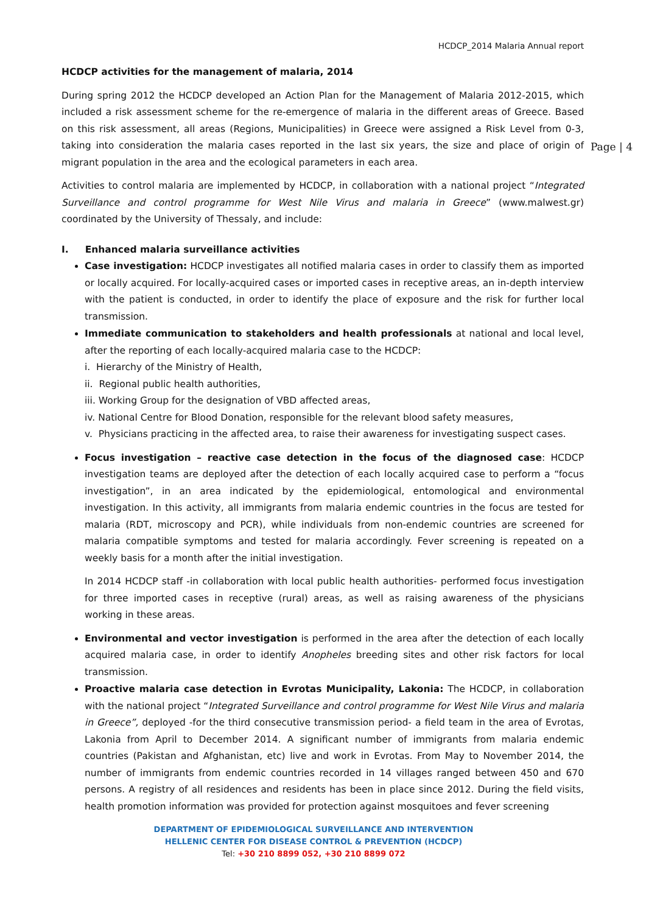HCDCP_2014 Malaria Annual report
Page | 4
HCDCP activities for the management of malaria, 2014
During spring 2012 the HCDCP developed an Action Plan for the Management of Malaria 2012-2015, which included a risk assessment scheme for the re-emergence of malaria in the different areas of Greece. Based on this risk assessment, all areas (Regions, Municipalities) in Greece were assigned a Risk Level from 0-3, taking into consideration the malaria cases reported in the last six years, the size and place of origin of migrant population in the area and the ecological parameters in each area.
Activities to control malaria are implemented by HCDCP, in collaboration with a national project “Integrated Surveillance and control programme for West Nile Virus and malaria in Greece” (www.malwest.gr) coordinated by the University of Thessaly, and include:
I. Enhanced malaria surveillance activities
Case investigation: HCDCP investigates all notified malaria cases in order to classify them as imported or locally acquired. For locally-acquired cases or imported cases in receptive areas, an in-depth interview with the patient is conducted, in order to identify the place of exposure and the risk for further local transmission.
Immediate communication to stakeholders and health professionals at national and local level, after the reporting of each locally-acquired malaria case to the HCDCP:
i. Hierarchy of the Ministry of Health,
ii. Regional public health authorities,
iii. Working Group for the designation of VBD affected areas,
iv. National Centre for Blood Donation, responsible for the relevant blood safety measures,
v. Physicians practicing in the affected area, to raise their awareness for investigating suspect cases.
Focus investigation – reactive case detection in the focus of the diagnosed case: HCDCP investigation teams are deployed after the detection of each locally acquired case to perform a “focus investigation”, in an area indicated by the epidemiological, entomological and environmental investigation. In this activity, all immigrants from malaria endemic countries in the focus are tested for malaria (RDT, microscopy and PCR), while individuals from non-endemic countries are screened for malaria compatible symptoms and tested for malaria accordingly. Fever screening is repeated on a weekly basis for a month after the initial investigation.
In 2014 HCDCP staff -in collaboration with local public health authorities- performed focus investigation for three imported cases in receptive (rural) areas, as well as raising awareness of the physicians working in these areas.
Environmental and vector investigation is performed in the area after the detection of each locally acquired malaria case, in order to identify Anopheles breeding sites and other risk factors for local transmission.
Proactive malaria case detection in Evrotas Municipality, Lakonia: The HCDCP, in collaboration with the national project “Integrated Surveillance and control programme for West Nile Virus and malaria in Greece”, deployed -for the third consecutive transmission period- a field team in the area of Evrotas, Lakonia from April to December 2014. A significant number of immigrants from malaria endemic countries (Pakistan and Afghanistan, etc) live and work in Evrotas. From May to November 2014, the number of immigrants from endemic countries recorded in 14 villages ranged between 450 and 670 persons. A registry of all residences and residents has been in place since 2012. During the field visits, health promotion information was provided for protection against mosquitoes and fever screening
DEPARTMENT OF EPIDEMIOLOGICAL SURVEILLANCE AND INTERVENTION
HELLENIC CENTER FOR DISEASE CONTROL & PREVENTION (HCDCP)
Tel: +30 210 8899 052, +30 210 8899 072